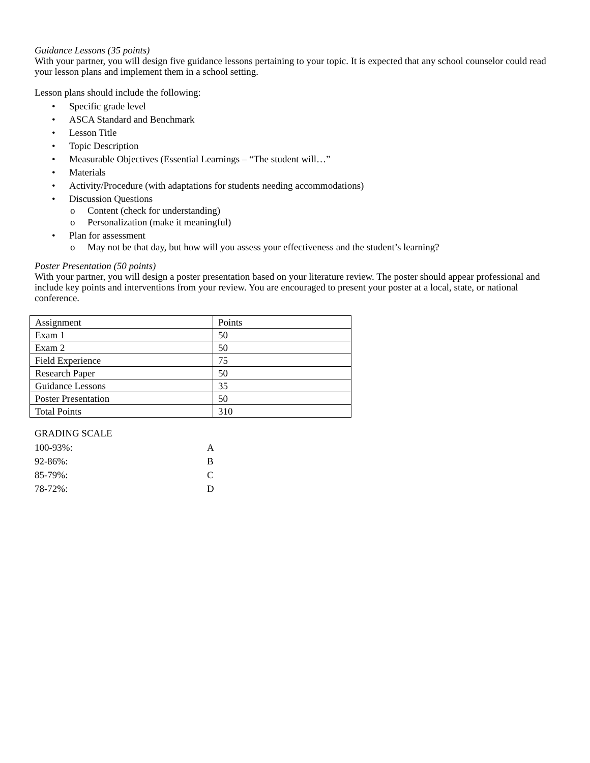Guidance Lessons (35 points)
With your partner, you will design five guidance lessons pertaining to your topic. It is expected that any school counselor could read your lesson plans and implement them in a school setting.
Lesson plans should include the following:
• Specific grade level
• ASCA Standard and Benchmark
• Lesson Title
• Topic Description
• Measurable Objectives (Essential Learnings – “The student will…”
• Materials
• Activity/Procedure (with adaptations for students needing accommodations)
• Discussion Questions
o Content (check for understanding)
o Personalization (make it meaningful)
• Plan for assessment
o May not be that day, but how will you assess your effectiveness and the student’s learning?
Poster Presentation (50 points)
With your partner, you will design a poster presentation based on your literature review. The poster should appear professional and include key points and interventions from your review. You are encouraged to present your poster at a local, state, or national conference.
| Assignment | Points |
| Exam 1 | 50 |
| Exam 2 | 50 |
| Field Experience | 75 |
| Research Paper | 50 |
| Guidance Lessons | 35 |
| Poster Presentation | 50 |
| Total Points | 310 |
GRADING SCALE
| 100-93%: | A |
| 92-86%: | B |
| 85-79%: | C |
| 78-72%: | D |